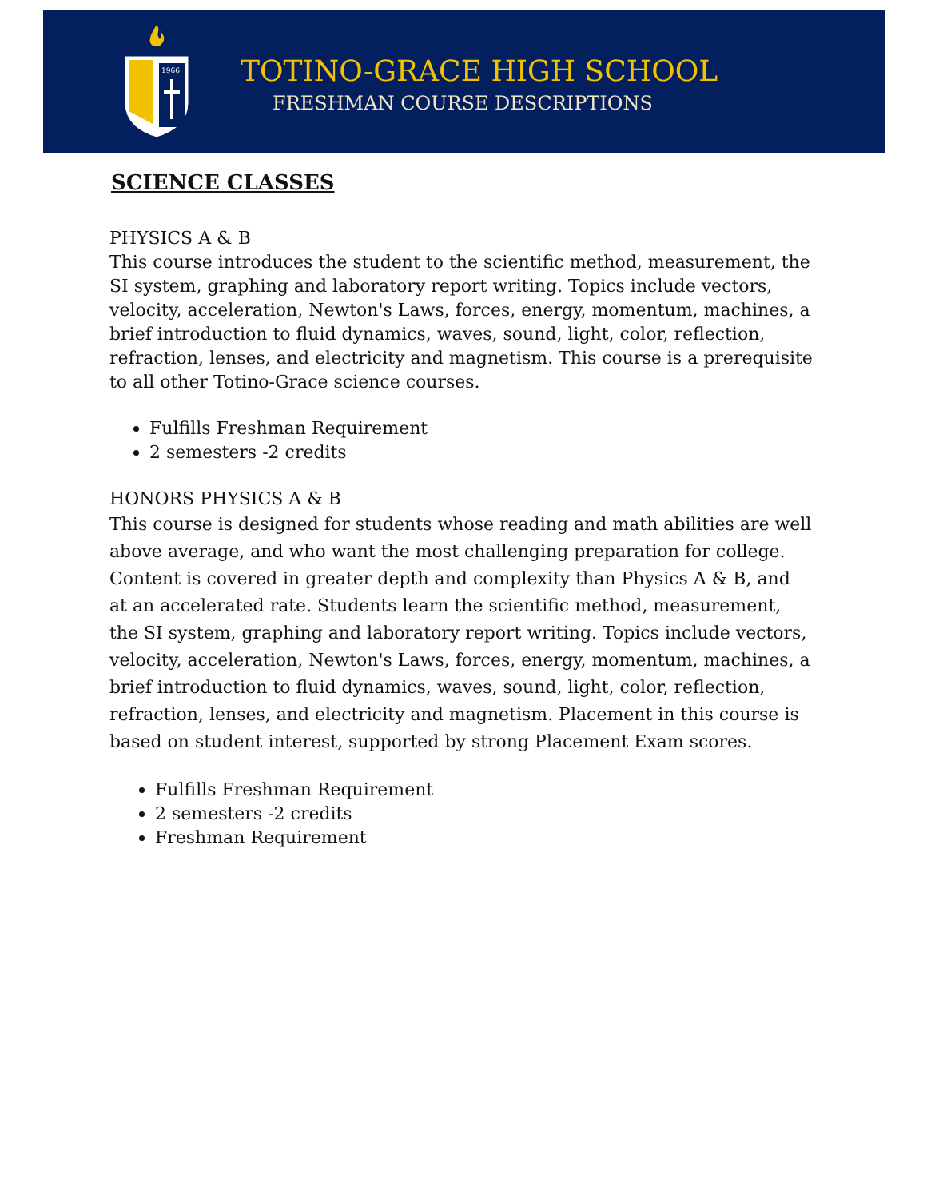1966
TOTINO-GRACE HIGH SCHOOL
FRESHMAN COURSE DESCRIPTIONS
SCIENCE CLASSES
PHYSICS A & B
This course introduces the student to the scientific method, measurement, the SI system, graphing and laboratory report writing. Topics include vectors, velocity, acceleration, Newton's Laws, forces, energy, momentum, machines, a brief introduction to fluid dynamics, waves, sound, light, color, reflection, refraction, lenses, and electricity and magnetism. This course is a prerequisite to all other Totino-Grace science courses.
Fulfills Freshman Requirement
2 semesters -2 credits
HONORS PHYSICS A & B
This course is designed for students whose reading and math abilities are well above average, and who want the most challenging preparation for college. Content is covered in greater depth and complexity than Physics A & B, and at an accelerated rate. Students learn the scientific method, measurement, the SI system, graphing and laboratory report writing. Topics include vectors, velocity, acceleration, Newton's Laws, forces, energy, momentum, machines, a brief introduction to fluid dynamics, waves, sound, light, color, reflection, refraction, lenses, and electricity and magnetism. Placement in this course is based on student interest, supported by strong Placement Exam scores.
Fulfills Freshman Requirement
2 semesters -2 credits
Freshman Requirement